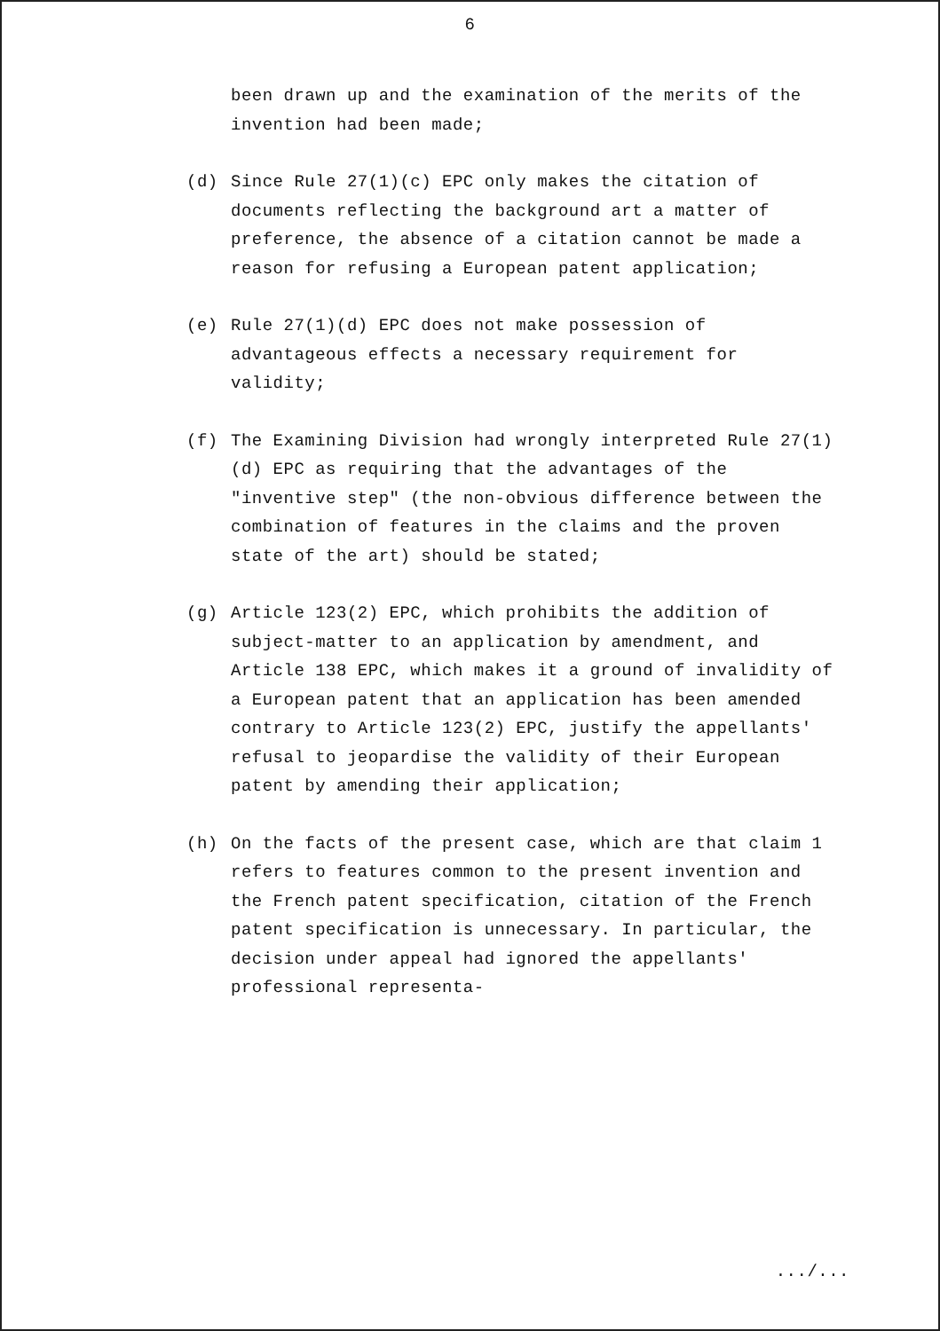6
been drawn up and the examination of the merits of the invention had been made;
(d) Since Rule 27(1)(c) EPC only makes the citation of documents reflecting the background art a matter of preference, the absence of a citation cannot be made a reason for refusing a European patent application;
(e) Rule 27(1)(d) EPC does not make possession of advantageous effects a necessary requirement for validity;
(f) The Examining Division had wrongly interpreted Rule 27(1)(d) EPC as requiring that the advantages of the "inventive step" (the non-obvious difference between the combination of features in the claims and the proven state of the art) should be stated;
(g) Article 123(2) EPC, which prohibits the addition of subject-matter to an application by amendment, and Article 138 EPC, which makes it a ground of invalidity of a European patent that an application has been amended contrary to Article 123(2) EPC, justify the appellants' refusal to jeopardise the validity of their European patent by amending their application;
(h) On the facts of the present case, which are that claim 1 refers to features common to the present invention and the French patent specification, citation of the French patent specification is unnecessary. In particular, the decision under appeal had ignored the appellants' professional representa-
.../...